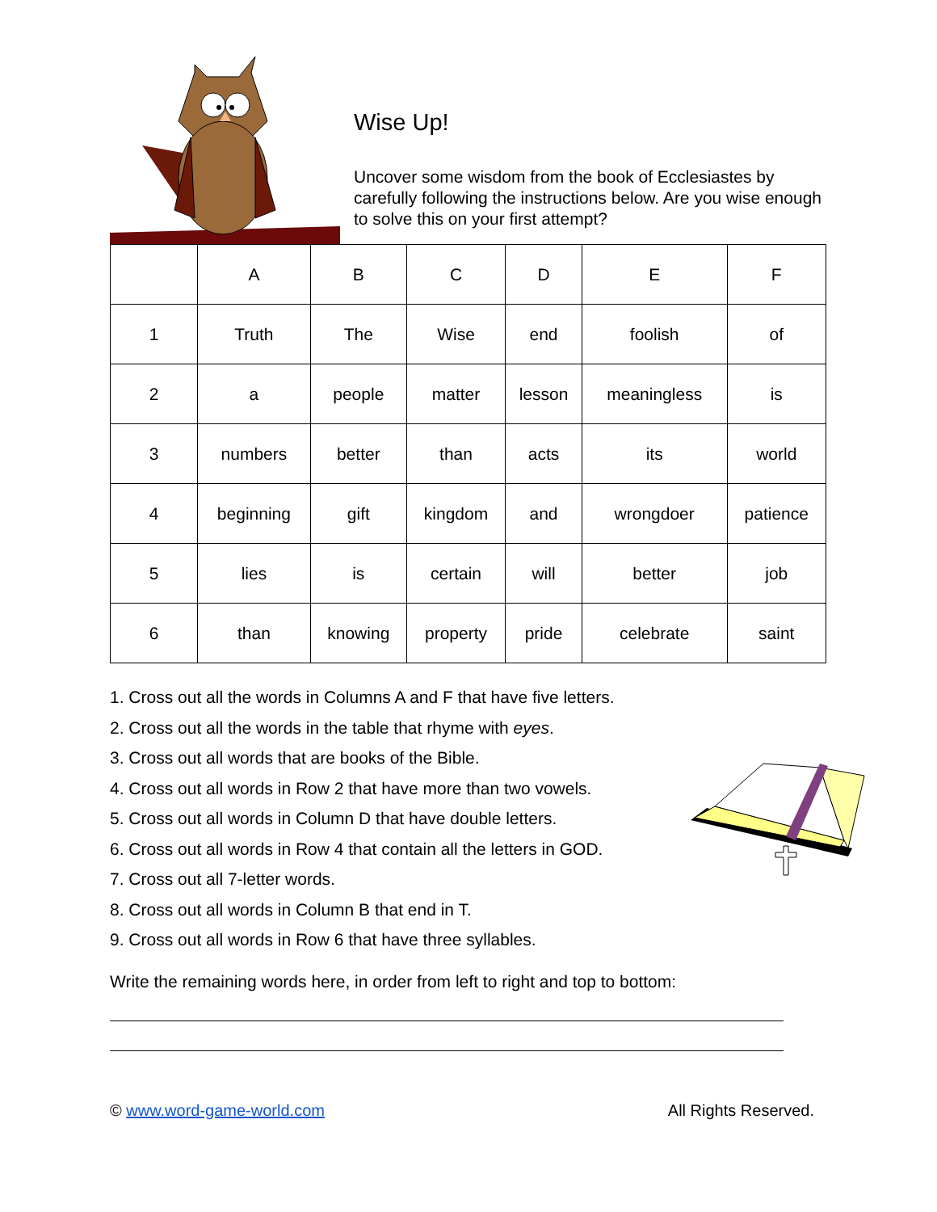Wise Up!
Uncover some wisdom from the book of Ecclesiastes by carefully following the instructions below. Are you wise enough to solve this on your first attempt?
| | A | B | C | D | E | F |
| 1 | Truth | The | Wise | end | foolish | of |
| 2 | a | people | matter | lesson | meaningless | is |
| 3 | numbers | better | than | acts | its | world |
| 4 | beginning | gift | kingdom | and | wrongdoer | patience |
| 5 | lies | is | certain | will | better | job |
| 6 | than | knowing | property | pride | celebrate | saint |
1. Cross out all the words in Columns A and F that have five letters.
2. Cross out all the words in the table that rhyme with eyes.
3. Cross out all words that are books of the Bible.
4. Cross out all words in Row 2 that have more than two vowels.
5. Cross out all words in Column D that have double letters.
6. Cross out all words in Row 4 that contain all the letters in GOD.
7. Cross out all 7-letter words.
8. Cross out all words in Column B that end in T.
9. Cross out all words in Row 6 that have three syllables.
Write the remaining words here, in order from left to right and top to bottom:
© www.word-game-world.com All Rights Reserved.